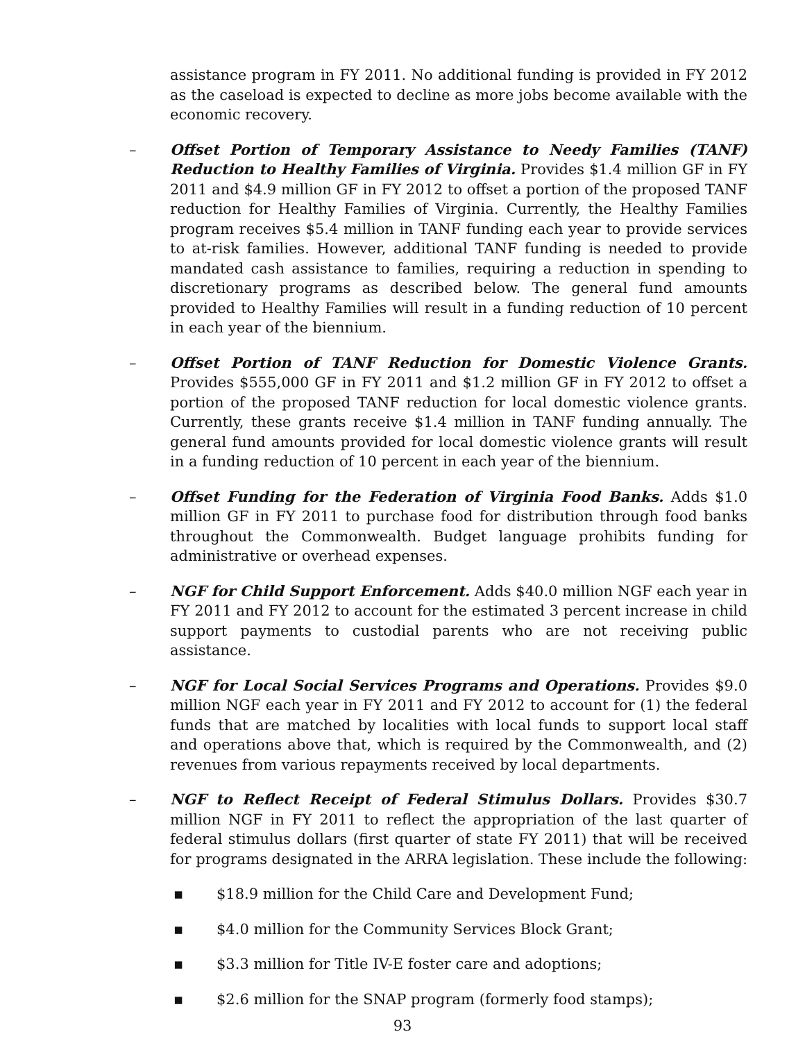assistance program in FY 2011. No additional funding is provided in FY 2012 as the caseload is expected to decline as more jobs become available with the economic recovery.
– Offset Portion of Temporary Assistance to Needy Families (TANF) Reduction to Healthy Families of Virginia. Provides $1.4 million GF in FY 2011 and $4.9 million GF in FY 2012 to offset a portion of the proposed TANF reduction for Healthy Families of Virginia. Currently, the Healthy Families program receives $5.4 million in TANF funding each year to provide services to at-risk families. However, additional TANF funding is needed to provide mandated cash assistance to families, requiring a reduction in spending to discretionary programs as described below. The general fund amounts provided to Healthy Families will result in a funding reduction of 10 percent in each year of the biennium.
– Offset Portion of TANF Reduction for Domestic Violence Grants. Provides $555,000 GF in FY 2011 and $1.2 million GF in FY 2012 to offset a portion of the proposed TANF reduction for local domestic violence grants. Currently, these grants receive $1.4 million in TANF funding annually. The general fund amounts provided for local domestic violence grants will result in a funding reduction of 10 percent in each year of the biennium.
– Offset Funding for the Federation of Virginia Food Banks. Adds $1.0 million GF in FY 2011 to purchase food for distribution through food banks throughout the Commonwealth. Budget language prohibits funding for administrative or overhead expenses.
– NGF for Child Support Enforcement. Adds $40.0 million NGF each year in FY 2011 and FY 2012 to account for the estimated 3 percent increase in child support payments to custodial parents who are not receiving public assistance.
– NGF for Local Social Services Programs and Operations. Provides $9.0 million NGF each year in FY 2011 and FY 2012 to account for (1) the federal funds that are matched by localities with local funds to support local staff and operations above that, which is required by the Commonwealth, and (2) revenues from various repayments received by local departments.
– NGF to Reflect Receipt of Federal Stimulus Dollars. Provides $30.7 million NGF in FY 2011 to reflect the appropriation of the last quarter of federal stimulus dollars (first quarter of state FY 2011) that will be received for programs designated in the ARRA legislation. These include the following:
▪ $18.9 million for the Child Care and Development Fund;
▪ $4.0 million for the Community Services Block Grant;
▪ $3.3 million for Title IV-E foster care and adoptions;
▪ $2.6 million for the SNAP program (formerly food stamps);
93